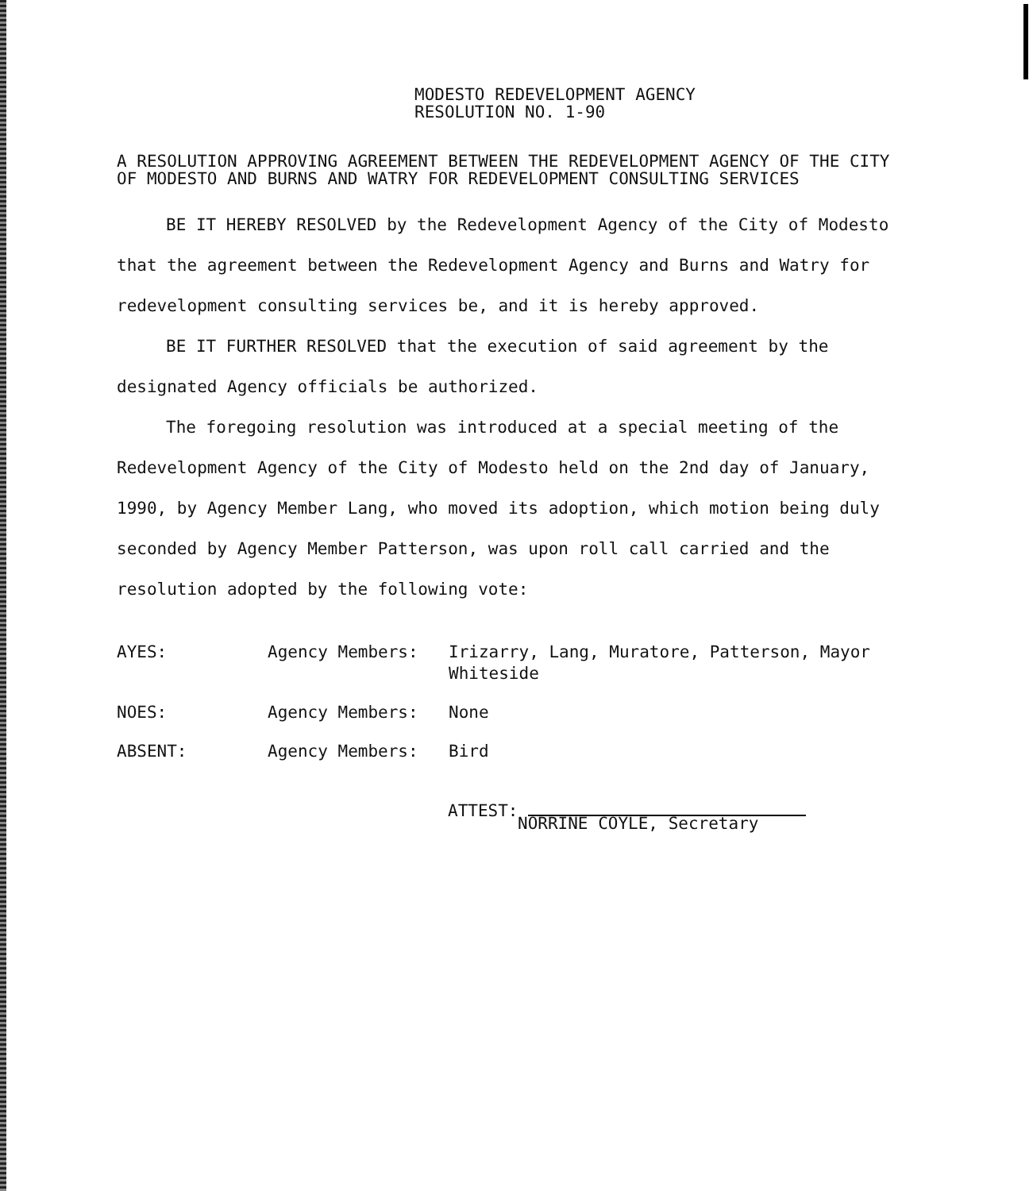MODESTO REDEVELOPMENT AGENCY
RESOLUTION NO. 1-90
A RESOLUTION APPROVING AGREEMENT BETWEEN THE REDEVELOPMENT AGENCY OF THE CITY OF MODESTO AND BURNS AND WATRY FOR REDEVELOPMENT CONSULTING SERVICES
BE IT HEREBY RESOLVED by the Redevelopment Agency of the City of Modesto that the agreement between the Redevelopment Agency and Burns and Watry for redevelopment consulting services be, and it is hereby approved.
BE IT FURTHER RESOLVED that the execution of said agreement by the designated Agency officials be authorized.
The foregoing resolution was introduced at a special meeting of the Redevelopment Agency of the City of Modesto held on the 2nd day of January, 1990, by Agency Member Lang, who moved its adoption, which motion being duly seconded by Agency Member Patterson, was upon roll call carried and the resolution adopted by the following vote:
| AYES: | Agency Members: | Irizarry, Lang, Muratore, Patterson, Mayor Whiteside |
| NOES: | Agency Members: | None |
| ABSENT: | Agency Members: | Bird |
ATTEST:
NORRINE COYLE, Secretary